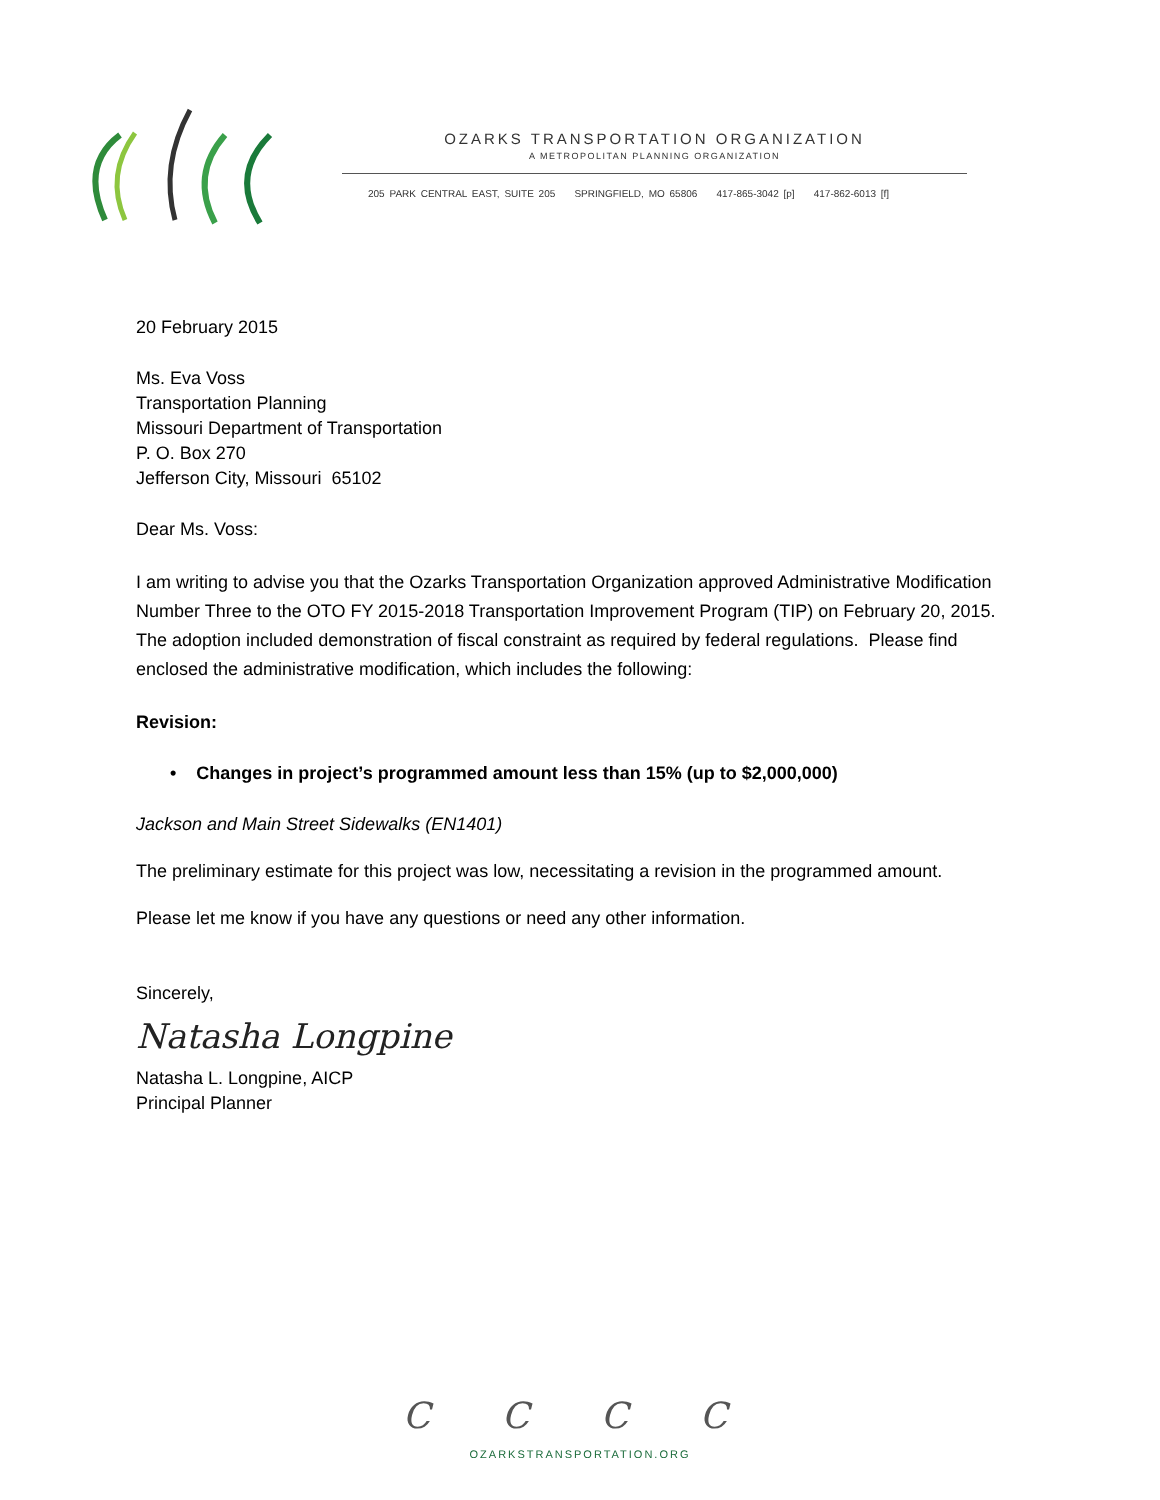OZARKS TRANSPORTATION ORGANIZATION
A METROPOLITAN PLANNING ORGANIZATION
205 PARK CENTRAL EAST, SUITE 205 SPRINGFIELD, MO 65806 417-865-3042 [p] 417-862-6013 [f]
20 February 2015
Ms. Eva Voss
Transportation Planning
Missouri Department of Transportation
P. O. Box 270
Jefferson City, Missouri 65102
Dear Ms. Voss:
I am writing to advise you that the Ozarks Transportation Organization approved Administrative Modification Number Three to the OTO FY 2015-2018 Transportation Improvement Program (TIP) on February 20, 2015. The adoption included demonstration of fiscal constraint as required by federal regulations. Please find enclosed the administrative modification, which includes the following:
Revision:
• Changes in project’s programmed amount less than 15% (up to $2,000,000)
Jackson and Main Street Sidewalks (EN1401)
The preliminary estimate for this project was low, necessitating a revision in the programmed amount.
Please let me know if you have any questions or need any other information.
Sincerely,
Natasha Longpine
Natasha L. Longpine, AICP
Principal Planner
C C C C
OZARKSTRANSPORTATION.ORG